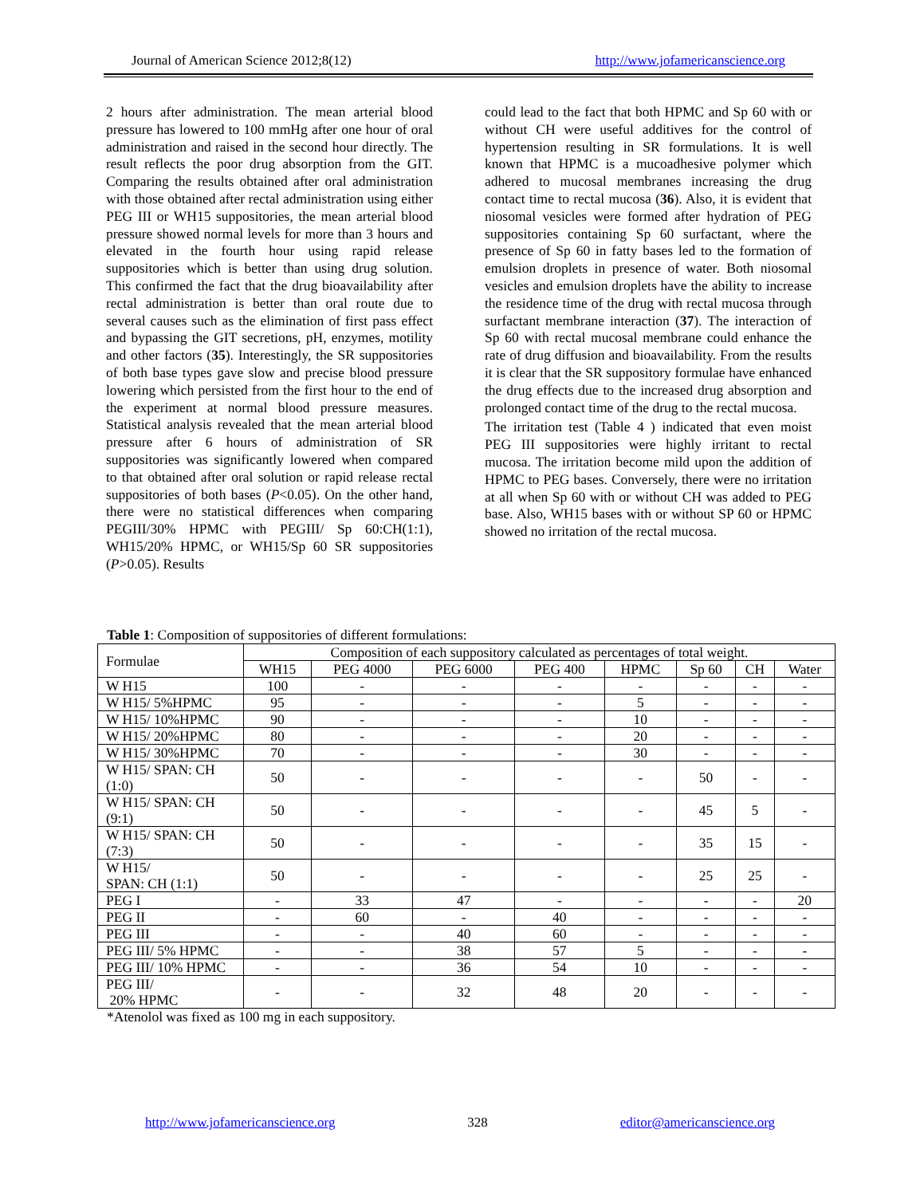Journal of American Science 2012;8(12) http://www.jofamericanscience.org
2 hours after administration. The mean arterial blood pressure has lowered to 100 mmHg after one hour of oral administration and raised in the second hour directly. The result reflects the poor drug absorption from the GIT. Comparing the results obtained after oral administration with those obtained after rectal administration using either PEG III or WH15 suppositories, the mean arterial blood pressure showed normal levels for more than 3 hours and elevated in the fourth hour using rapid release suppositories which is better than using drug solution. This confirmed the fact that the drug bioavailability after rectal administration is better than oral route due to several causes such as the elimination of first pass effect and bypassing the GIT secretions, pH, enzymes, motility and other factors (35). Interestingly, the SR suppositories of both base types gave slow and precise blood pressure lowering which persisted from the first hour to the end of the experiment at normal blood pressure measures. Statistical analysis revealed that the mean arterial blood pressure after 6 hours of administration of SR suppositories was significantly lowered when compared to that obtained after oral solution or rapid release rectal suppositories of both bases (P<0.05). On the other hand, there were no statistical differences when comparing PEGIII/30% HPMC with PEGIII/ Sp 60:CH(1:1), WH15/20% HPMC, or WH15/Sp 60 SR suppositories (P>0.05). Results
could lead to the fact that both HPMC and Sp 60 with or without CH were useful additives for the control of hypertension resulting in SR formulations. It is well known that HPMC is a mucoadhesive polymer which adhered to mucosal membranes increasing the drug contact time to rectal mucosa (36). Also, it is evident that niosomal vesicles were formed after hydration of PEG suppositories containing Sp 60 surfactant, where the presence of Sp 60 in fatty bases led to the formation of emulsion droplets in presence of water. Both niosomal vesicles and emulsion droplets have the ability to increase the residence time of the drug with rectal mucosa through surfactant membrane interaction (37). The interaction of Sp 60 with rectal mucosal membrane could enhance the rate of drug diffusion and bioavailability. From the results it is clear that the SR suppository formulae have enhanced the drug effects due to the increased drug absorption and prolonged contact time of the drug to the rectal mucosa.
The irritation test (Table 4 ) indicated that even moist PEG III suppositories were highly irritant to rectal mucosa. The irritation become mild upon the addition of HPMC to PEG bases. Conversely, there were no irritation at all when Sp 60 with or without CH was added to PEG base. Also, WH15 bases with or without SP 60 or HPMC showed no irritation of the rectal mucosa.
Table 1: Composition of suppositories of different formulations:
| Formulae | Composition of each suppository calculated as percentages of total weight. | | | | | | | |
| --- | --- | --- | --- | --- | --- | --- | --- | --- |
| | WH15 | PEG 4000 | PEG 6000 | PEG 400 | HPMC | Sp 60 | CH | Water |
| W H15 | 100 | - | - | - | - | - | - | - |
| W H15/ 5%HPMC | 95 | - | - | - | 5 | - | - | - |
| W H15/ 10%HPMC | 90 | - | - | - | 10 | - | - | - |
| W H15/ 20%HPMC | 80 | - | - | - | 20 | - | - | - |
| W H15/ 30%HPMC | 70 | - | - | - | 30 | - | - | - |
| W H15/ SPAN: CH (1:0) | 50 | - | - | - | - | 50 | - | - |
| W H15/ SPAN: CH (9:1) | 50 | - | - | - | - | 45 | 5 | - |
| W H15/ SPAN: CH (7:3) | 50 | - | - | - | - | 35 | 15 | - |
| W H15/ SPAN: CH (1:1) | 50 | - | - | - | - | 25 | 25 | - |
| PEG I | - | 33 | 47 | - | - | - | - | 20 |
| PEG II | - | 60 | - | 40 | - | - | - | - |
| PEG III | - | - | 40 | 60 | - | - | - | - |
| PEG III/ 5% HPMC | - | - | 38 | 57 | 5 | - | - | - |
| PEG III/ 10% HPMC | - | - | 36 | 54 | 10 | - | - | - |
| PEG III/ 20% HPMC | - | - | 32 | 48 | 20 | - | - | - |
*Atenolol was fixed as 100 mg in each suppository.
http://www.jofamericanscience.org 328 editor@americanscience.org